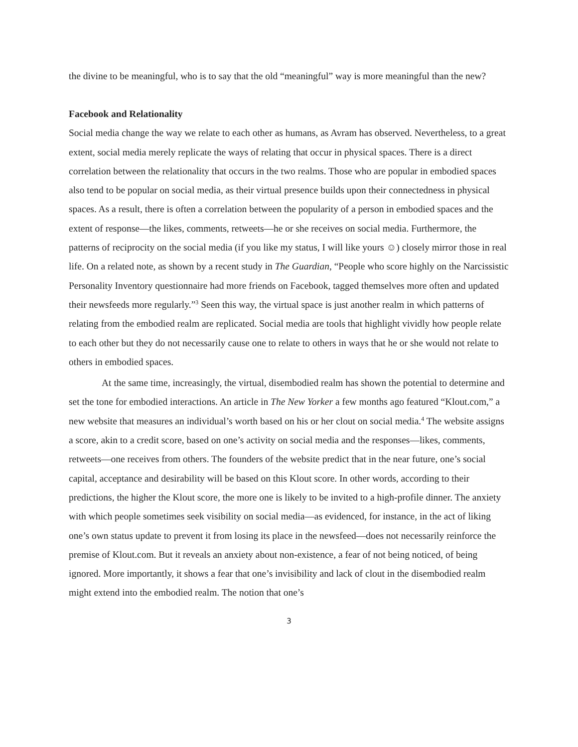the divine to be meaningful, who is to say that the old “meaningful” way is more meaningful than the new?
Facebook and Relationality
Social media change the way we relate to each other as humans, as Avram has observed. Nevertheless, to a great extent, social media merely replicate the ways of relating that occur in physical spaces. There is a direct correlation between the relationality that occurs in the two realms. Those who are popular in embodied spaces also tend to be popular on social media, as their virtual presence builds upon their connectedness in physical spaces. As a result, there is often a correlation between the popularity of a person in embodied spaces and the extent of response—the likes, comments, retweets—he or she receives on social media. Furthermore, the patterns of reciprocity on the social media (if you like my status, I will like yours ☺) closely mirror those in real life. On a related note, as shown by a recent study in The Guardian, “People who score highly on the Narcissistic Personality Inventory questionnaire had more friends on Facebook, tagged themselves more often and updated their newsfeeds more regularly.”<sup>3</sup> Seen this way, the virtual space is just another realm in which patterns of relating from the embodied realm are replicated. Social media are tools that highlight vividly how people relate to each other but they do not necessarily cause one to relate to others in ways that he or she would not relate to others in embodied spaces.
At the same time, increasingly, the virtual, disembodied realm has shown the potential to determine and set the tone for embodied interactions. An article in The New Yorker a few months ago featured “Klout.com,” a new website that measures an individual’s worth based on his or her clout on social media.<sup>4</sup> The website assigns a score, akin to a credit score, based on one’s activity on social media and the responses—likes, comments, retweets—one receives from others. The founders of the website predict that in the near future, one’s social capital, acceptance and desirability will be based on this Klout score. In other words, according to their predictions, the higher the Klout score, the more one is likely to be invited to a high-profile dinner. The anxiety with which people sometimes seek visibility on social media—as evidenced, for instance, in the act of liking one’s own status update to prevent it from losing its place in the newsfeed—does not necessarily reinforce the premise of Klout.com. But it reveals an anxiety about non-existence, a fear of not being noticed, of being ignored. More importantly, it shows a fear that one’s invisibility and lack of clout in the disembodied realm might extend into the embodied realm. The notion that one’s
3